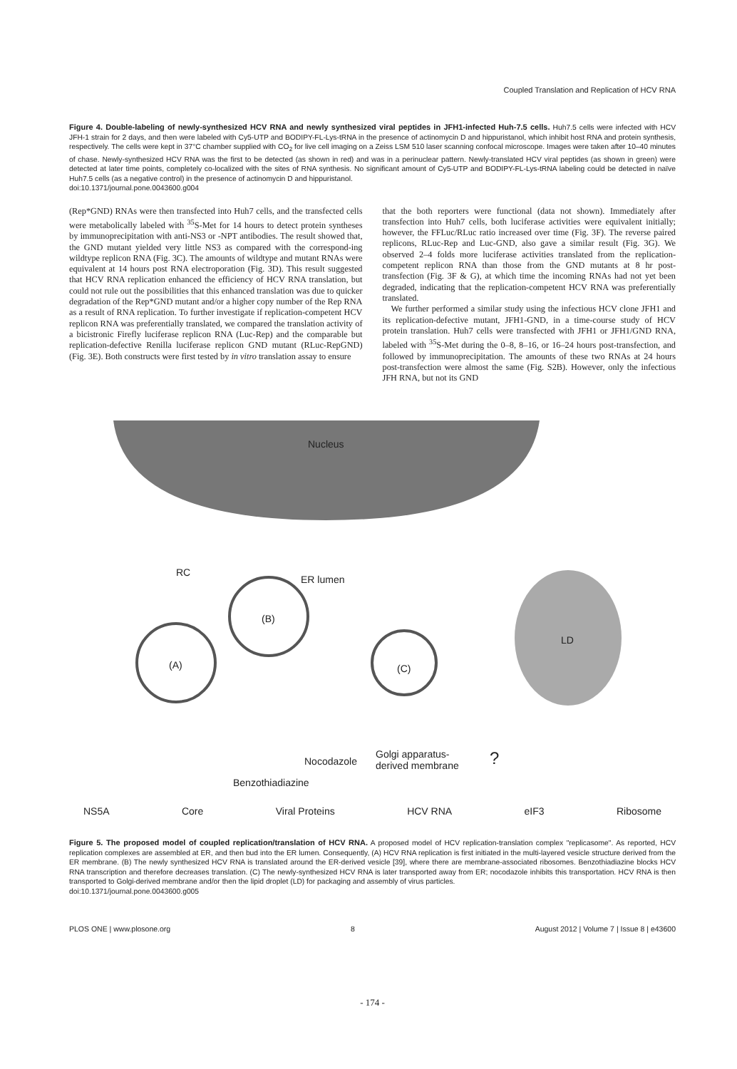Coupled Translation and Replication of HCV RNA
Figure 4. Double-labeling of newly-synthesized HCV RNA and newly synthesized viral peptides in JFH1-infected Huh-7.5 cells. Huh7.5 cells were infected with HCV JFH-1 strain for 2 days, and then were labeled with Cy5-UTP and BODIPY-FL-Lys-tRNA in the presence of actinomycin D and hippuristanol, which inhibit host RNA and protein synthesis, respectively. The cells were kept in 37°C chamber supplied with CO<sub>2</sub> for live cell imaging on a Zeiss LSM 510 laser scanning confocal microscope. Images were taken after 10–40 minutes of chase. Newly-synthesized HCV RNA was the first to be detected (as shown in red) and was in a perinuclear pattern. Newly-translated HCV viral peptides (as shown in green) were detected at later time points, completely co-localized with the sites of RNA synthesis. No significant amount of Cy5-UTP and BODIPY-FL-Lys-tRNA labeling could be detected in naïve Huh7.5 cells (as a negative control) in the presence of actinomycin D and hippuristanol.
doi:10.1371/journal.pone.0043600.g004
(Rep*GND) RNAs were then transfected into Huh7 cells, and the transfected cells were metabolically labeled with <sup>35</sup>S-Met for 14 hours to detect protein syntheses by immunoprecipitation with anti-NS3 or -NPT antibodies. The result showed that, the GND mutant yielded very little NS3 as compared with the correspond-ing wildtype replicon RNA (Fig. 3C). The amounts of wildtype and mutant RNAs were equivalent at 14 hours post RNA electroporation (Fig. 3D). This result suggested that HCV RNA replication enhanced the efficiency of HCV RNA translation, but could not rule out the possibilities that this enhanced translation was due to quicker degradation of the Rep*GND mutant and/or a higher copy number of the Rep RNA as a result of RNA replication. To further investigate if replication-competent HCV replicon RNA was preferentially translated, we compared the translation activity of a bicistronic Firefly luciferase replicon RNA (Luc-Rep) and the comparable but replication-defective Renilla luciferase replicon GND mutant (RLuc-RepGND) (Fig. 3E). Both constructs were first tested by in vitro translation assay to ensure
that the both reporters were functional (data not shown). Immediately after transfection into Huh7 cells, both luciferase activities were equivalent initially; however, the FFLuc/RLuc ratio increased over time (Fig. 3F). The reverse paired replicons, RLuc-Rep and Luc-GND, also gave a similar result (Fig. 3G). We observed 2–4 folds more luciferase activities translated from the replication-competent replicon RNA than those from the GND mutants at 8 hr post-transfection (Fig. 3F & G), at which time the incoming RNAs had not yet been degraded, indicating that the replication-competent HCV RNA was preferentially translated.
We further performed a similar study using the infectious HCV clone JFH1 and its replication-defective mutant, JFH1-GND, in a time-course study of HCV protein translation. Huh7 cells were transfected with JFH1 or JFH1/GND RNA, labeled with <sup>35</sup>S-Met during the 0–8, 8–16, or 16–24 hours post-transfection, and followed by immunoprecipitation. The amounts of these two RNAs at 24 hours post-transfection were almost the same (Fig. S2B). However, only the infectious JFH RNA, but not its GND
Nucleus
RC
ER lumen
(B)
(A) (C)
LD
Golgi apparatus-
derived membrane
Nocodazole
Benzothiadiazine
?
NS5A Core Viral Proteins HCV RNA eIF3 Ribosome
Figure 5. The proposed model of coupled replication/translation of HCV RNA. A proposed model of HCV replication-translation complex "replicasome". As reported, HCV replication complexes are assembled at ER, and then bud into the ER lumen. Consequently, (A) HCV RNA replication is first initiated in the multi-layered vesicle structure derived from the ER membrane. (B) The newly synthesized HCV RNA is translated around the ER-derived vesicle [39], where there are membrane-associated ribosomes. Benzothiadiazine blocks HCV RNA transcription and therefore decreases translation. (C) The newly-synthesized HCV RNA is later transported away from ER; nocodazole inhibits this transportation. HCV RNA is then transported to Golgi-derived membrane and/or then the lipid droplet (LD) for packaging and assembly of virus particles.
doi:10.1371/journal.pone.0043600.g005
PLOS ONE | www.plosone.org 8 August 2012 | Volume 7 | Issue 8 | e43600
- 174 -